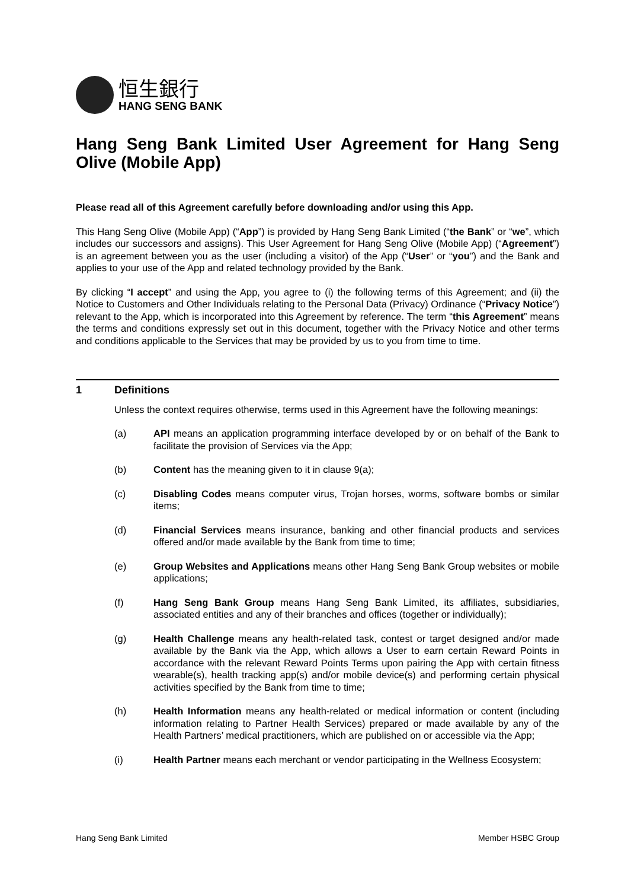恒生銀行
HANG SENG BANK
Hang Seng Bank Limited User Agreement for Hang Seng Olive (Mobile App)
Please read all of this Agreement carefully before downloading and/or using this App.
This Hang Seng Olive (Mobile App) (“App”) is provided by Hang Seng Bank Limited (“the Bank” or “we”, which includes our successors and assigns). This User Agreement for Hang Seng Olive (Mobile App) (“Agreement”) is an agreement between you as the user (including a visitor) of the App (“User” or “you”) and the Bank and applies to your use of the App and related technology provided by the Bank.
By clicking “I accept” and using the App, you agree to (i) the following terms of this Agreement; and (ii) the Notice to Customers and Other Individuals relating to the Personal Data (Privacy) Ordinance (“Privacy Notice”) relevant to the App, which is incorporated into this Agreement by reference. The term “this Agreement” means the terms and conditions expressly set out in this document, together with the Privacy Notice and other terms and conditions applicable to the Services that may be provided by us to you from time to time.
1 Definitions
Unless the context requires otherwise, terms used in this Agreement have the following meanings:
(a) API means an application programming interface developed by or on behalf of the Bank to facilitate the provision of Services via the App;
(b) Content has the meaning given to it in clause 9(a);
(c) Disabling Codes means computer virus, Trojan horses, worms, software bombs or similar items;
(d) Financial Services means insurance, banking and other financial products and services offered and/or made available by the Bank from time to time;
(e) Group Websites and Applications means other Hang Seng Bank Group websites or mobile applications;
(f) Hang Seng Bank Group means Hang Seng Bank Limited, its affiliates, subsidiaries, associated entities and any of their branches and offices (together or individually);
(g) Health Challenge means any health-related task, contest or target designed and/or made available by the Bank via the App, which allows a User to earn certain Reward Points in accordance with the relevant Reward Points Terms upon pairing the App with certain fitness wearable(s), health tracking app(s) and/or mobile device(s) and performing certain physical activities specified by the Bank from time to time;
(h) Health Information means any health-related or medical information or content (including information relating to Partner Health Services) prepared or made available by any of the Health Partners’ medical practitioners, which are published on or accessible via the App;
(i) Health Partner means each merchant or vendor participating in the Wellness Ecosystem;
Hang Seng Bank Limited Member HSBC Group